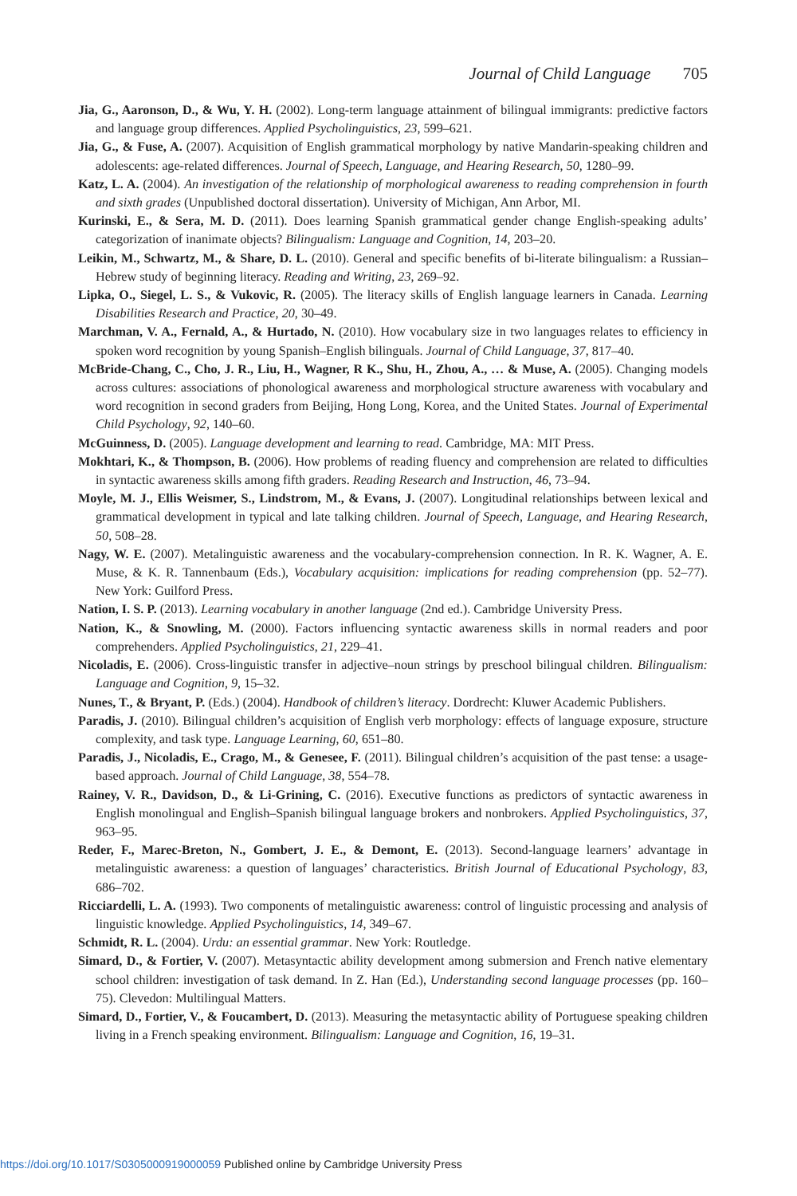Journal of Child Language 705
Jia, G., Aaronson, D., & Wu, Y. H. (2002). Long-term language attainment of bilingual immigrants: predictive factors and language group differences. Applied Psycholinguistics, 23, 599–621.
Jia, G., & Fuse, A. (2007). Acquisition of English grammatical morphology by native Mandarin-speaking children and adolescents: age-related differences. Journal of Speech, Language, and Hearing Research, 50, 1280–99.
Katz, L. A. (2004). An investigation of the relationship of morphological awareness to reading comprehension in fourth and sixth grades (Unpublished doctoral dissertation). University of Michigan, Ann Arbor, MI.
Kurinski, E., & Sera, M. D. (2011). Does learning Spanish grammatical gender change English-speaking adults’ categorization of inanimate objects? Bilingualism: Language and Cognition, 14, 203–20.
Leikin, M., Schwartz, M., & Share, D. L. (2010). General and specific benefits of bi-literate bilingualism: a Russian–Hebrew study of beginning literacy. Reading and Writing, 23, 269–92.
Lipka, O., Siegel, L. S., & Vukovic, R. (2005). The literacy skills of English language learners in Canada. Learning Disabilities Research and Practice, 20, 30–49.
Marchman, V. A., Fernald, A., & Hurtado, N. (2010). How vocabulary size in two languages relates to efficiency in spoken word recognition by young Spanish–English bilinguals. Journal of Child Language, 37, 817–40.
McBride-Chang, C., Cho, J. R., Liu, H., Wagner, R K., Shu, H., Zhou, A., … & Muse, A. (2005). Changing models across cultures: associations of phonological awareness and morphological structure awareness with vocabulary and word recognition in second graders from Beijing, Hong Long, Korea, and the United States. Journal of Experimental Child Psychology, 92, 140–60.
McGuinness, D. (2005). Language development and learning to read. Cambridge, MA: MIT Press.
Mokhtari, K., & Thompson, B. (2006). How problems of reading fluency and comprehension are related to difficulties in syntactic awareness skills among fifth graders. Reading Research and Instruction, 46, 73–94.
Moyle, M. J., Ellis Weismer, S., Lindstrom, M., & Evans, J. (2007). Longitudinal relationships between lexical and grammatical development in typical and late talking children. Journal of Speech, Language, and Hearing Research, 50, 508–28.
Nagy, W. E. (2007). Metalinguistic awareness and the vocabulary-comprehension connection. In R. K. Wagner, A. E. Muse, & K. R. Tannenbaum (Eds.), Vocabulary acquisition: implications for reading comprehension (pp. 52–77). New York: Guilford Press.
Nation, I. S. P. (2013). Learning vocabulary in another language (2nd ed.). Cambridge University Press.
Nation, K., & Snowling, M. (2000). Factors influencing syntactic awareness skills in normal readers and poor comprehenders. Applied Psycholinguistics, 21, 229–41.
Nicoladis, E. (2006). Cross-linguistic transfer in adjective–noun strings by preschool bilingual children. Bilingualism: Language and Cognition, 9, 15–32.
Nunes, T., & Bryant, P. (Eds.) (2004). Handbook of children’s literacy. Dordrecht: Kluwer Academic Publishers.
Paradis, J. (2010). Bilingual children’s acquisition of English verb morphology: effects of language exposure, structure complexity, and task type. Language Learning, 60, 651–80.
Paradis, J., Nicoladis, E., Crago, M., & Genesee, F. (2011). Bilingual children’s acquisition of the past tense: a usage-based approach. Journal of Child Language, 38, 554–78.
Rainey, V. R., Davidson, D., & Li-Grining, C. (2016). Executive functions as predictors of syntactic awareness in English monolingual and English–Spanish bilingual language brokers and nonbrokers. Applied Psycholinguistics, 37, 963–95.
Reder, F., Marec-Breton, N., Gombert, J. E., & Demont, E. (2013). Second-language learners’ advantage in metalinguistic awareness: a question of languages’ characteristics. British Journal of Educational Psychology, 83, 686–702.
Ricciardelli, L. A. (1993). Two components of metalinguistic awareness: control of linguistic processing and analysis of linguistic knowledge. Applied Psycholinguistics, 14, 349–67.
Schmidt, R. L. (2004). Urdu: an essential grammar. New York: Routledge.
Simard, D., & Fortier, V. (2007). Metasyntactic ability development among submersion and French native elementary school children: investigation of task demand. In Z. Han (Ed.), Understanding second language processes (pp. 160–75). Clevedon: Multilingual Matters.
Simard, D., Fortier, V., & Foucambert, D. (2013). Measuring the metasyntactic ability of Portuguese speaking children living in a French speaking environment. Bilingualism: Language and Cognition, 16, 19–31.
https://doi.org/10.1017/S0305000919000059 Published online by Cambridge University Press